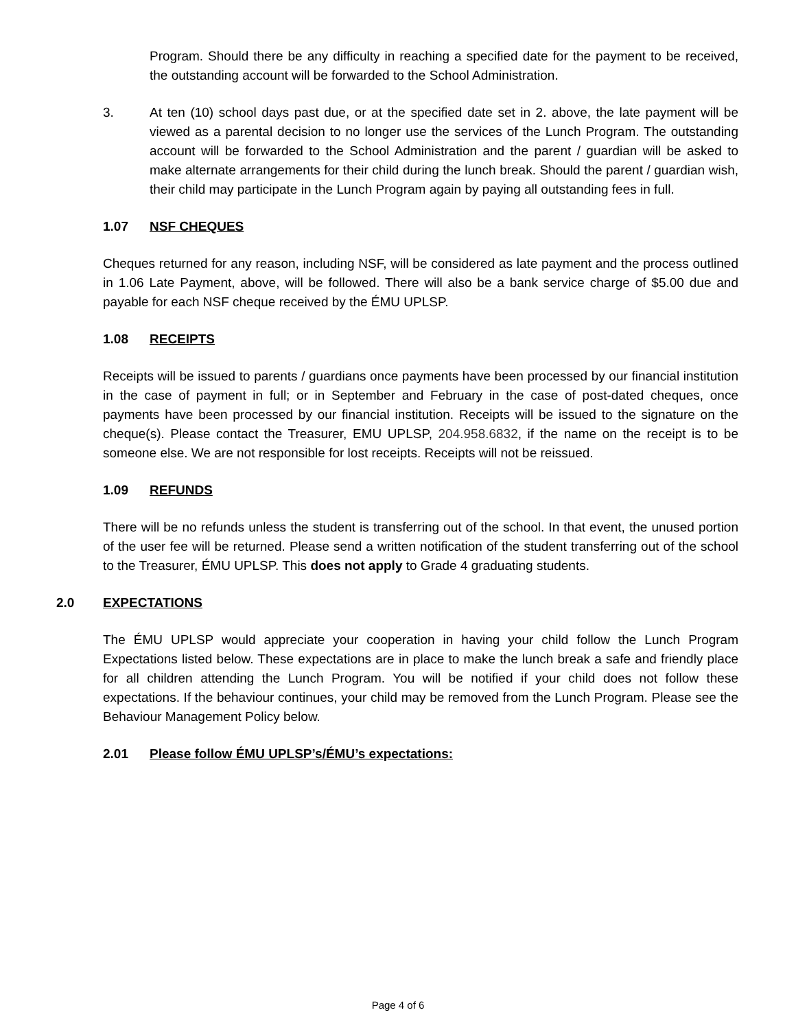Program. Should there be any difficulty in reaching a specified date for the payment to be received, the outstanding account will be forwarded to the School Administration.
3. At ten (10) school days past due, or at the specified date set in 2. above, the late payment will be viewed as a parental decision to no longer use the services of the Lunch Program. The outstanding account will be forwarded to the School Administration and the parent / guardian will be asked to make alternate arrangements for their child during the lunch break. Should the parent / guardian wish, their child may participate in the Lunch Program again by paying all outstanding fees in full.
1.07 NSF CHEQUES
Cheques returned for any reason, including NSF, will be considered as late payment and the process outlined in 1.06 Late Payment, above, will be followed. There will also be a bank service charge of $5.00 due and payable for each NSF cheque received by the ÉMU UPLSP.
1.08 RECEIPTS
Receipts will be issued to parents / guardians once payments have been processed by our financial institution in the case of payment in full; or in September and February in the case of post-dated cheques, once payments have been processed by our financial institution. Receipts will be issued to the signature on the cheque(s). Please contact the Treasurer, EMU UPLSP, 204.958.6832, if the name on the receipt is to be someone else. We are not responsible for lost receipts. Receipts will not be reissued.
1.09 REFUNDS
There will be no refunds unless the student is transferring out of the school. In that event, the unused portion of the user fee will be returned. Please send a written notification of the student transferring out of the school to the Treasurer, ÉMU UPLSP. This does not apply to Grade 4 graduating students.
2.0 EXPECTATIONS
The ÉMU UPLSP would appreciate your cooperation in having your child follow the Lunch Program Expectations listed below. These expectations are in place to make the lunch break a safe and friendly place for all children attending the Lunch Program. You will be notified if your child does not follow these expectations. If the behaviour continues, your child may be removed from the Lunch Program. Please see the Behaviour Management Policy below.
2.01 Please follow ÉMU UPLSP’s/ÉMU’s expectations:
Page 4 of 6